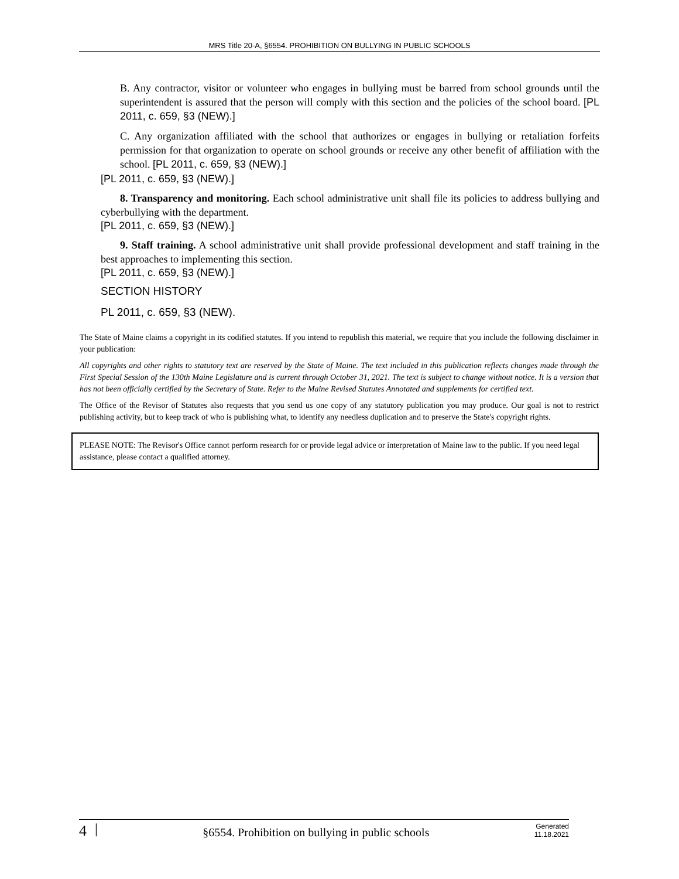MRS Title 20-A, §6554. PROHIBITION ON BULLYING IN PUBLIC SCHOOLS
B. Any contractor, visitor or volunteer who engages in bullying must be barred from school grounds until the superintendent is assured that the person will comply with this section and the policies of the school board. [PL 2011, c. 659, §3 (NEW).]
C. Any organization affiliated with the school that authorizes or engages in bullying or retaliation forfeits permission for that organization to operate on school grounds or receive any other benefit of affiliation with the school. [PL 2011, c. 659, §3 (NEW).]
[PL 2011, c. 659, §3 (NEW).]
8. Transparency and monitoring. Each school administrative unit shall file its policies to address bullying and cyberbullying with the department.
[PL 2011, c. 659, §3 (NEW).]
9. Staff training. A school administrative unit shall provide professional development and staff training in the best approaches to implementing this section.
[PL 2011, c. 659, §3 (NEW).]
SECTION HISTORY
PL 2011, c. 659, §3 (NEW).
The State of Maine claims a copyright in its codified statutes. If you intend to republish this material, we require that you include the following disclaimer in your publication:
All copyrights and other rights to statutory text are reserved by the State of Maine. The text included in this publication reflects changes made through the First Special Session of the 130th Maine Legislature and is current through October 31, 2021. The text is subject to change without notice. It is a version that has not been officially certified by the Secretary of State. Refer to the Maine Revised Statutes Annotated and supplements for certified text.
The Office of the Revisor of Statutes also requests that you send us one copy of any statutory publication you may produce. Our goal is not to restrict publishing activity, but to keep track of who is publishing what, to identify any needless duplication and to preserve the State's copyright rights.
PLEASE NOTE: The Revisor's Office cannot perform research for or provide legal advice or interpretation of Maine law to the public. If you need legal assistance, please contact a qualified attorney.
4 | §6554. Prohibition on bullying in public schools Generated
11.18.2021